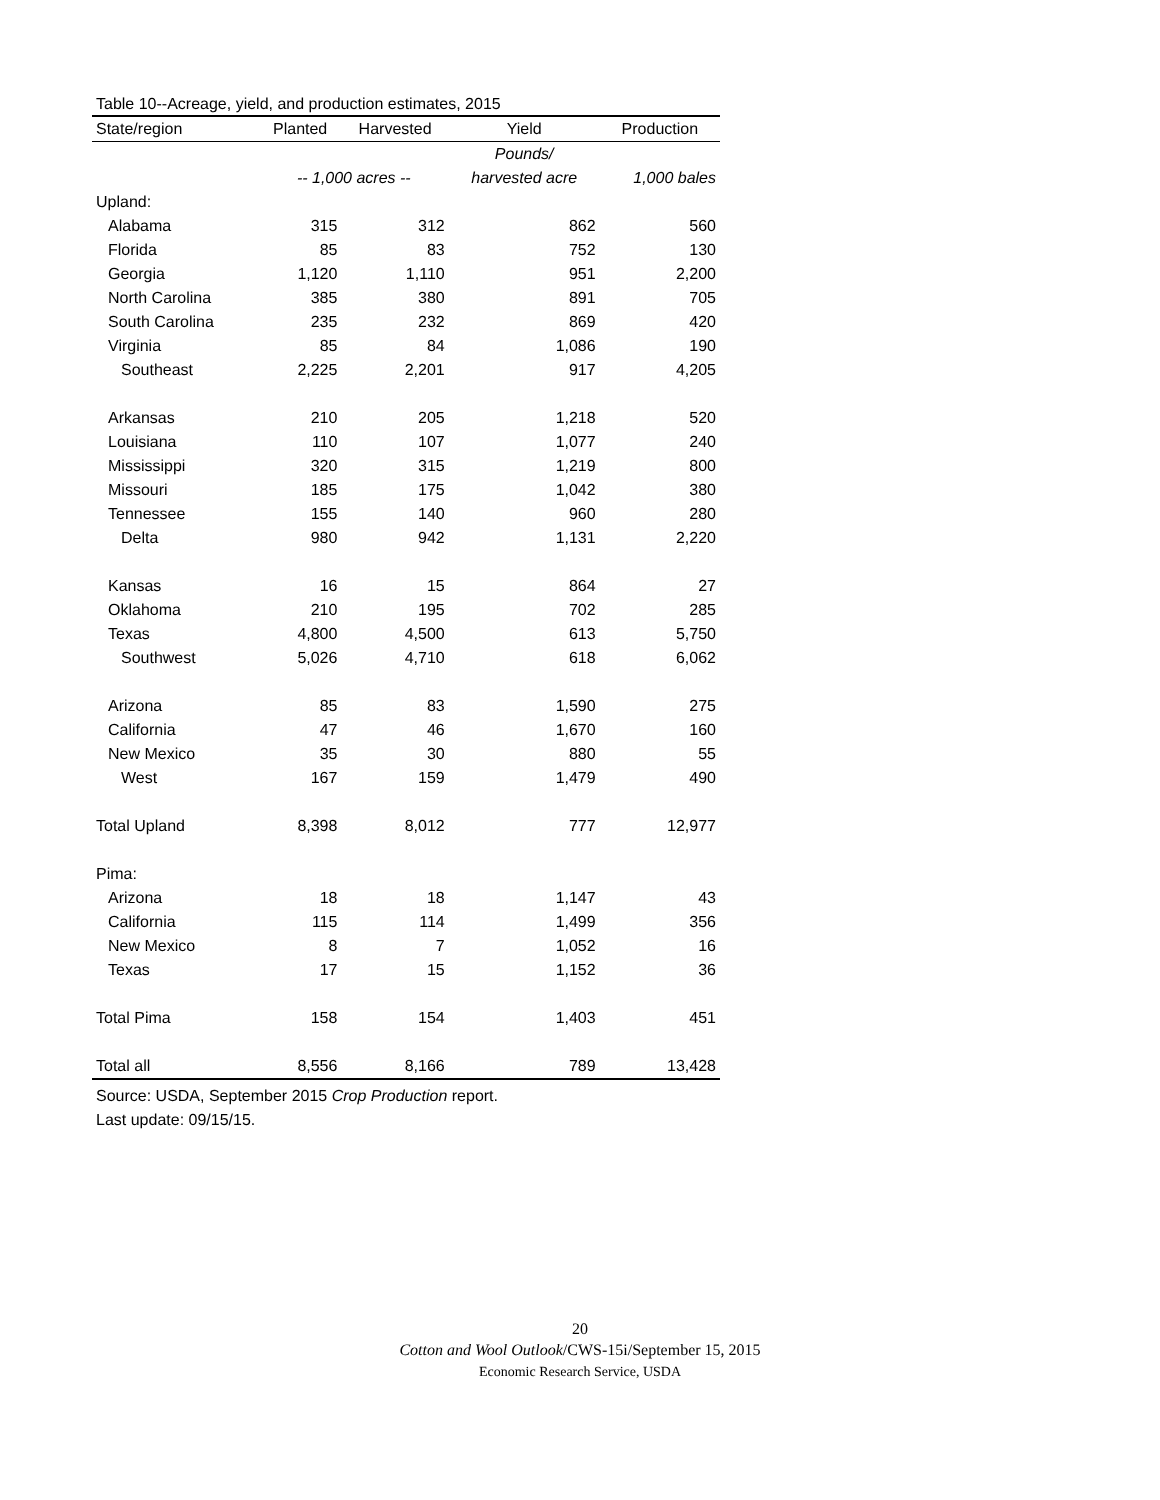Table 10--Acreage, yield, and production estimates, 2015
| State/region | Planted | Harvested | Yield | Production |
| --- | --- | --- | --- | --- |
| | | | Pounds/ | |
| | -- 1,000 acres -- | | harvested acre | 1,000 bales |
| Upland: | | | | |
| Alabama | 315 | 312 | 862 | 560 |
| Florida | 85 | 83 | 752 | 130 |
| Georgia | 1,120 | 1,110 | 951 | 2,200 |
| North Carolina | 385 | 380 | 891 | 705 |
| South Carolina | 235 | 232 | 869 | 420 |
| Virginia | 85 | 84 | 1,086 | 190 |
| Southeast | 2,225 | 2,201 | 917 | 4,205 |
| Arkansas | 210 | 205 | 1,218 | 520 |
| Louisiana | 110 | 107 | 1,077 | 240 |
| Mississippi | 320 | 315 | 1,219 | 800 |
| Missouri | 185 | 175 | 1,042 | 380 |
| Tennessee | 155 | 140 | 960 | 280 |
| Delta | 980 | 942 | 1,131 | 2,220 |
| Kansas | 16 | 15 | 864 | 27 |
| Oklahoma | 210 | 195 | 702 | 285 |
| Texas | 4,800 | 4,500 | 613 | 5,750 |
| Southwest | 5,026 | 4,710 | 618 | 6,062 |
| Arizona | 85 | 83 | 1,590 | 275 |
| California | 47 | 46 | 1,670 | 160 |
| New Mexico | 35 | 30 | 880 | 55 |
| West | 167 | 159 | 1,479 | 490 |
| Total Upland | 8,398 | 8,012 | 777 | 12,977 |
| Pima: | | | | |
| Arizona | 18 | 18 | 1,147 | 43 |
| California | 115 | 114 | 1,499 | 356 |
| New Mexico | 8 | 7 | 1,052 | 16 |
| Texas | 17 | 15 | 1,152 | 36 |
| Total Pima | 158 | 154 | 1,403 | 451 |
| Total all | 8,556 | 8,166 | 789 | 13,428 |
Source: USDA, September 2015 Crop Production report.
Last update: 09/15/15.
20
Cotton and Wool Outlook/CWS-15i/September 15, 2015
Economic Research Service, USDA